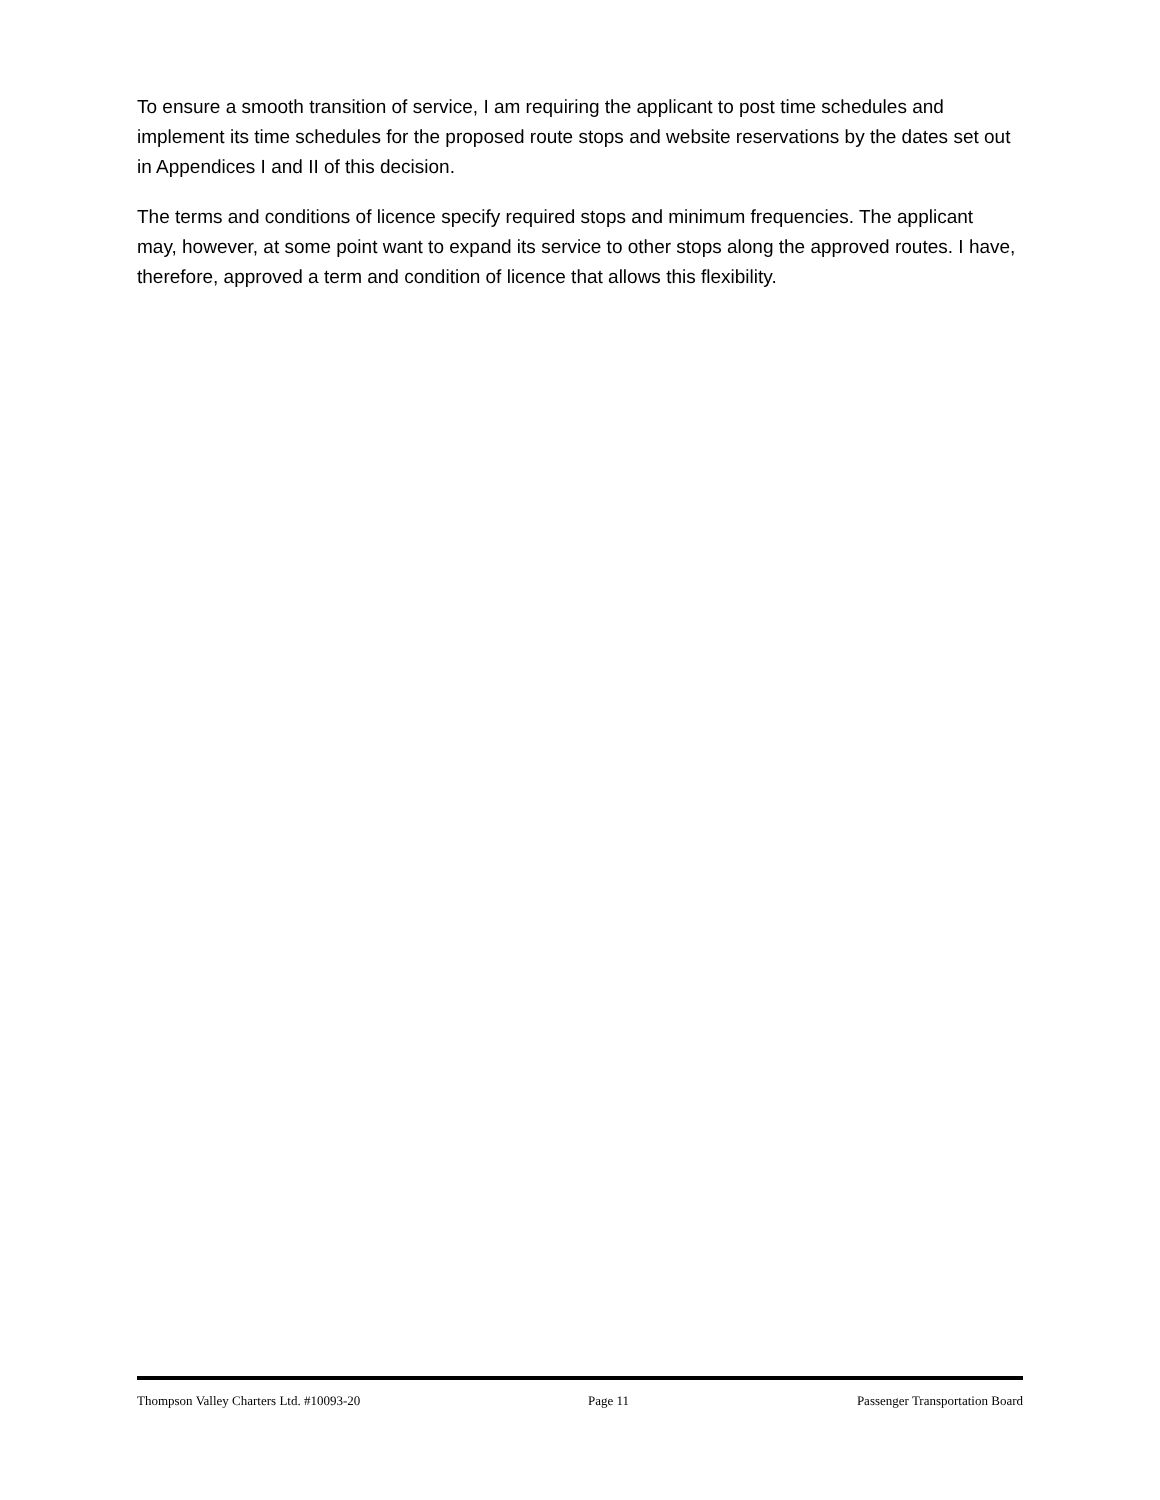To ensure a smooth transition of service, I am requiring the applicant to post time schedules and implement its time schedules for the proposed route stops and website reservations by the dates set out in Appendices I and II of this decision.
The terms and conditions of licence specify required stops and minimum frequencies. The applicant may, however, at some point want to expand its service to other stops along the approved routes. I have, therefore, approved a term and condition of licence that allows this flexibility.
Thompson Valley Charters Ltd. #10093-20 Page 11 Passenger Transportation Board